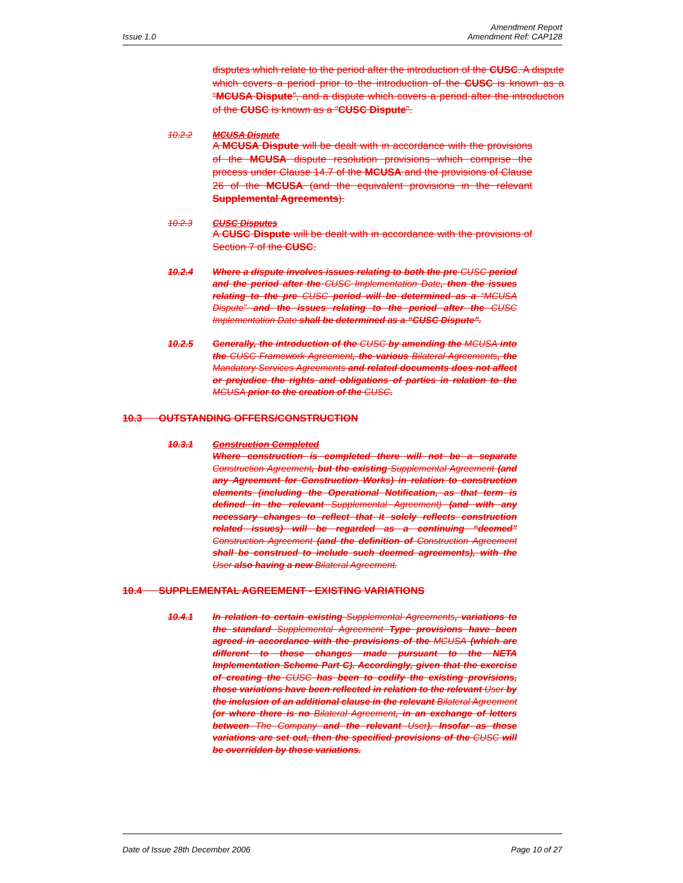Issue 1.0
Amendment Report
Amendment Ref: CAP128
disputes which relate to the period after the introduction of the CUSC. A dispute which covers a period prior to the introduction of the CUSC is known as a “MCUSA Dispute”, and a dispute which covers a period after the introduction of the CUSC is known as a “CUSC Dispute”.
10.2.2 MCUSA Dispute
A MCUSA Dispute will be dealt with in accordance with the provisions of the MCUSA dispute resolution provisions which comprise the process under Clause 14.7 of the MCUSA and the provisions of Clause 26 of the MCUSA (and the equivalent provisions in the relevant Supplemental Agreements).
10.2.3 CUSC Disputes
A CUSC Dispute will be dealt with in accordance with the provisions of Section 7 of the CUSC.
10.2.4 Where a dispute involves issues relating to both the pre CUSC period and the period after the CUSC Implementation Date, then the issues relating to the pre CUSC period will be determined as a “MCUSA Dispute” and the issues relating to the period after the CUSC Implementation Date shall be determined as a “CUSC Dispute”.
10.2.5 Generally, the introduction of the CUSC by amending the MCUSA into the CUSC Framework Agreement, the various Bilateral Agreements, the Mandatory Services Agreements and related documents does not affect or prejudice the rights and obligations of parties in relation to the MCUSA prior to the creation of the CUSC.
10.3 OUTSTANDING OFFERS/CONSTRUCTION
10.3.1 Construction Completed
Where construction is completed there will not be a separate Construction Agreement, but the existing Supplemental Agreement (and any Agreement for Construction Works) in relation to construction elements (including the Operational Notification, as that term is defined in the relevant Supplemental Agreement) (and with any necessary changes to reflect that it solely reflects construction related issues) will be regarded as a continuing “deemed” Construction Agreement (and the definition of Construction Agreement shall be construed to include such deemed agreements), with the User also having a new Bilateral Agreement.
10.4 SUPPLEMENTAL AGREEMENT - EXISTING VARIATIONS
10.4.1 In relation to certain existing Supplemental Agreements, variations to the standard Supplemental Agreement Type provisions have been agreed in accordance with the provisions of the MCUSA (which are different to those changes made pursuant to the NETA Implementation Scheme Part C). Accordingly, given that the exercise of creating the CUSC has been to codify the existing provisions, those variations have been reflected in relation to the relevant User by the inclusion of an additional clause in the relevant Bilateral Agreement (or where there is no Bilateral Agreement, in an exchange of letters between The Company and the relevant User). Insofar as those variations are set out, then the specified provisions of the CUSC will be overridden by those variations.
Date of Issue 28th December 2006
Page 10 of 27